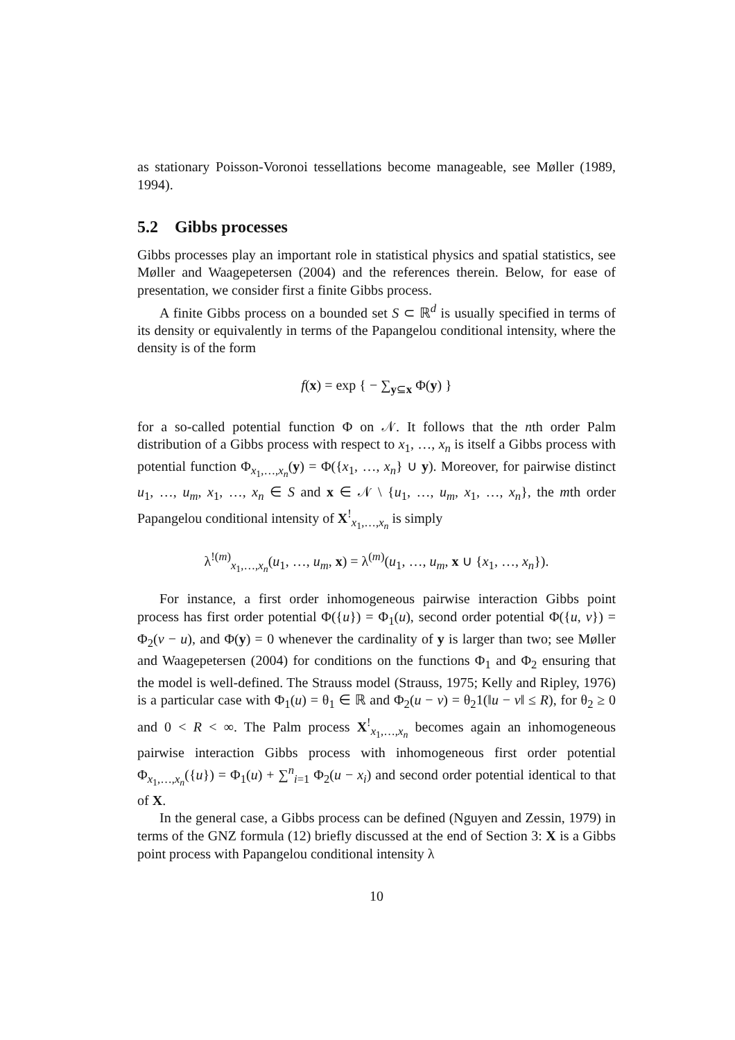as stationary Poisson-Voronoi tessellations become manageable, see Møller (1989, 1994).
5.2 Gibbs processes
Gibbs processes play an important role in statistical physics and spatial statistics, see Møller and Waagepetersen (2004) and the references therein. Below, for ease of presentation, we consider first a finite Gibbs process.
A finite Gibbs process on a bounded set S ⊂ ℝ<sup>d</sup> is usually specified in terms of its density or equivalently in terms of the Papangelou conditional intensity, where the density is of the form
f(x) = exp { − ∑<sub>y⊆x</sub> Φ(y) }
for a so-called potential function Φ on 𝒩. It follows that the nth order Palm distribution of a Gibbs process with respect to x<sub>1</sub>, …, x<sub>n</sub> is itself a Gibbs process with potential function Φ<sub>x<sub>1</sub>,…,x<sub>n</sub></sub>(y) = Φ({x<sub>1</sub>, …, x<sub>n</sub>} ∪ y). Moreover, for pairwise distinct u<sub>1</sub>, …, u<sub>m</sub>, x<sub>1</sub>, …, x<sub>n</sub> ∈ S and x ∈ 𝒩 \ {u<sub>1</sub>, …, u<sub>m</sub>, x<sub>1</sub>, …, x<sub>n</sub>}, the mth order Papangelou conditional intensity of X<sup>!</sup><sub>x<sub>1</sub>,…,x<sub>n</sub></sub> is simply
λ<sup>!(m)</sup><sub>x<sub>1</sub>,…,x<sub>n</sub></sub>(u<sub>1</sub>, …, u<sub>m</sub>, x) = λ<sup>(m)</sup>(u<sub>1</sub>, …, u<sub>m</sub>, x ∪ {x<sub>1</sub>, …, x<sub>n</sub>}).
For instance, a first order inhomogeneous pairwise interaction Gibbs point process has first order potential Φ({u}) = Φ<sub>1</sub>(u), second order potential Φ({u, v}) = Φ<sub>2</sub>(v − u), and Φ(y) = 0 whenever the cardinality of y is larger than two; see Møller and Waagepetersen (2004) for conditions on the functions Φ<sub>1</sub> and Φ<sub>2</sub> ensuring that the model is well-defined. The Strauss model (Strauss, 1975; Kelly and Ripley, 1976) is a particular case with Φ<sub>1</sub>(u) = θ<sub>1</sub> ∈ ℝ and Φ<sub>2</sub>(u − v) = θ<sub>2</sub>1(‖u − v‖ ≤ R), for θ<sub>2</sub> ≥ 0 and 0 < R < ∞. The Palm process X<sup>!</sup><sub>x<sub>1</sub>,…,x<sub>n</sub></sub> becomes again an inhomogeneous pairwise interaction Gibbs process with inhomogeneous first order potential Φ<sub>x<sub>1</sub>,…,x<sub>n</sub></sub>({u}) = Φ<sub>1</sub>(u) + ∑<sup>n</sup><sub>i=1</sub> Φ<sub>2</sub>(u − x<sub>i</sub>) and second order potential identical to that of X.
In the general case, a Gibbs process can be defined (Nguyen and Zessin, 1979) in terms of the GNZ formula (12) briefly discussed at the end of Section 3: X is a Gibbs point process with Papangelou conditional intensity λ
10